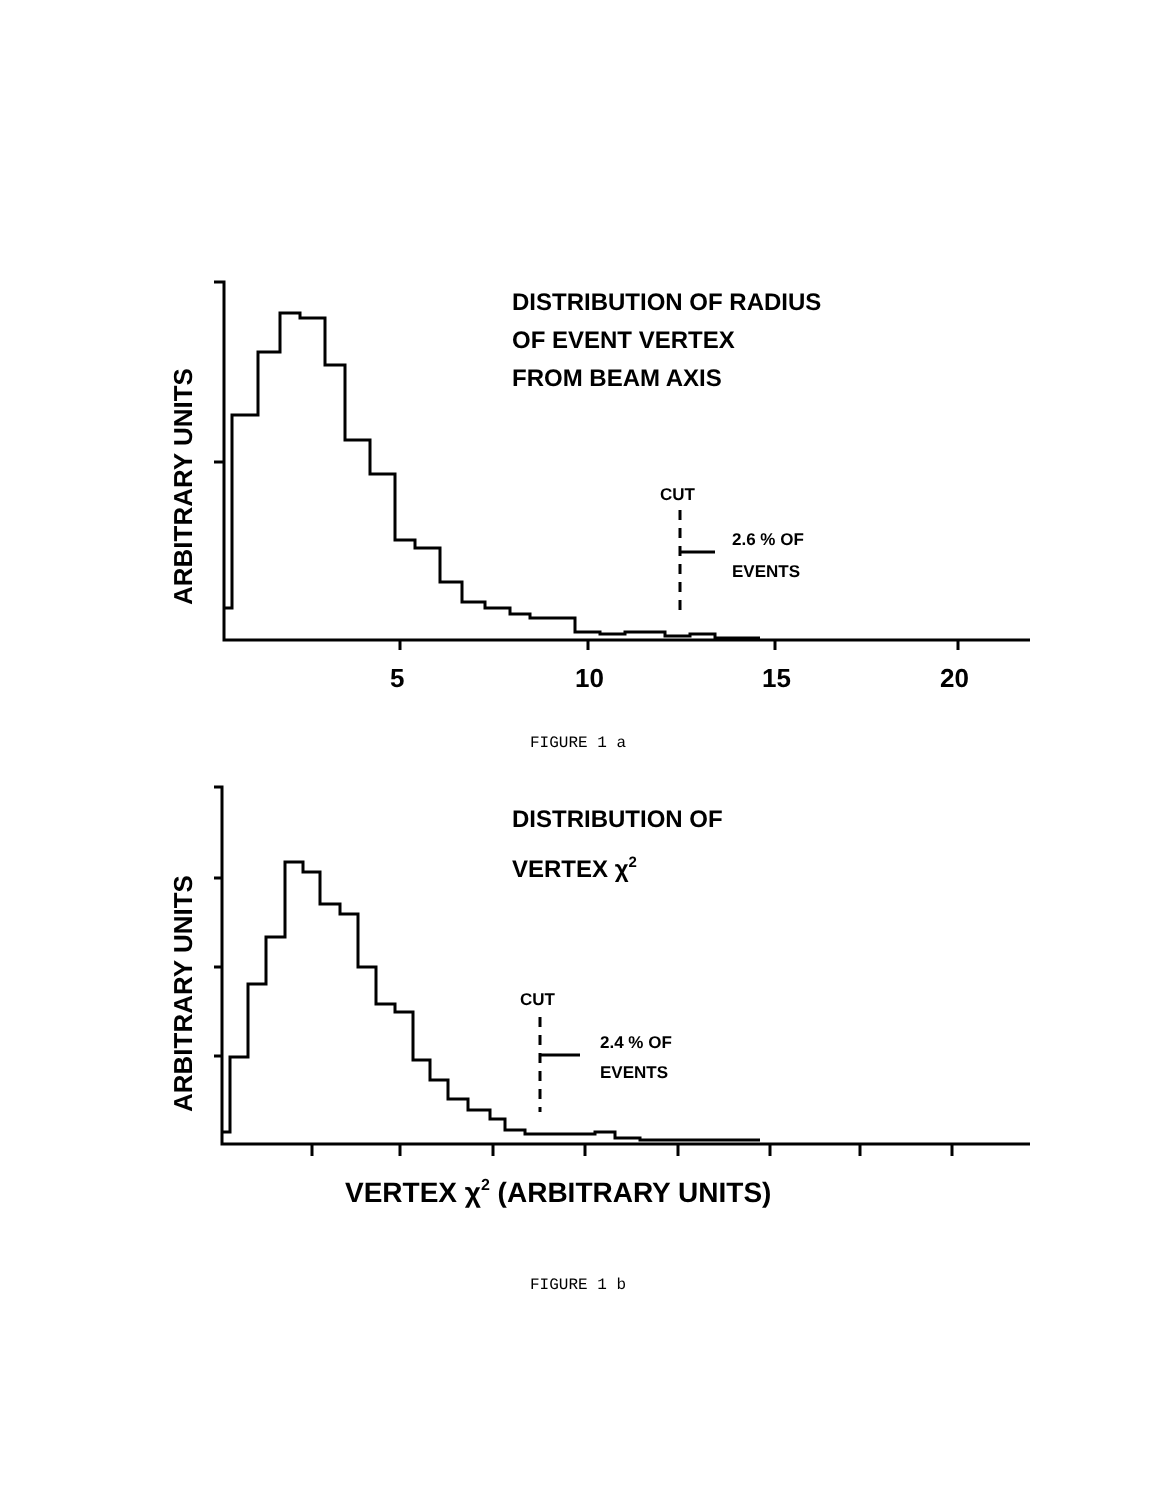5
10
15
20
ARBITRARY UNITS
DISTRIBUTION OF RADIUS
OF EVENT VERTEX
FROM BEAM AXIS
CUT
2.6 % OF
EVENTS
FIGURE 1 a
ARBITRARY UNITS
DISTRIBUTION OF
VERTEX χ2
CUT
2.4 % OF
EVENTS
VERTEX χ2 (ARBITRARY UNITS)
FIGURE 1 b